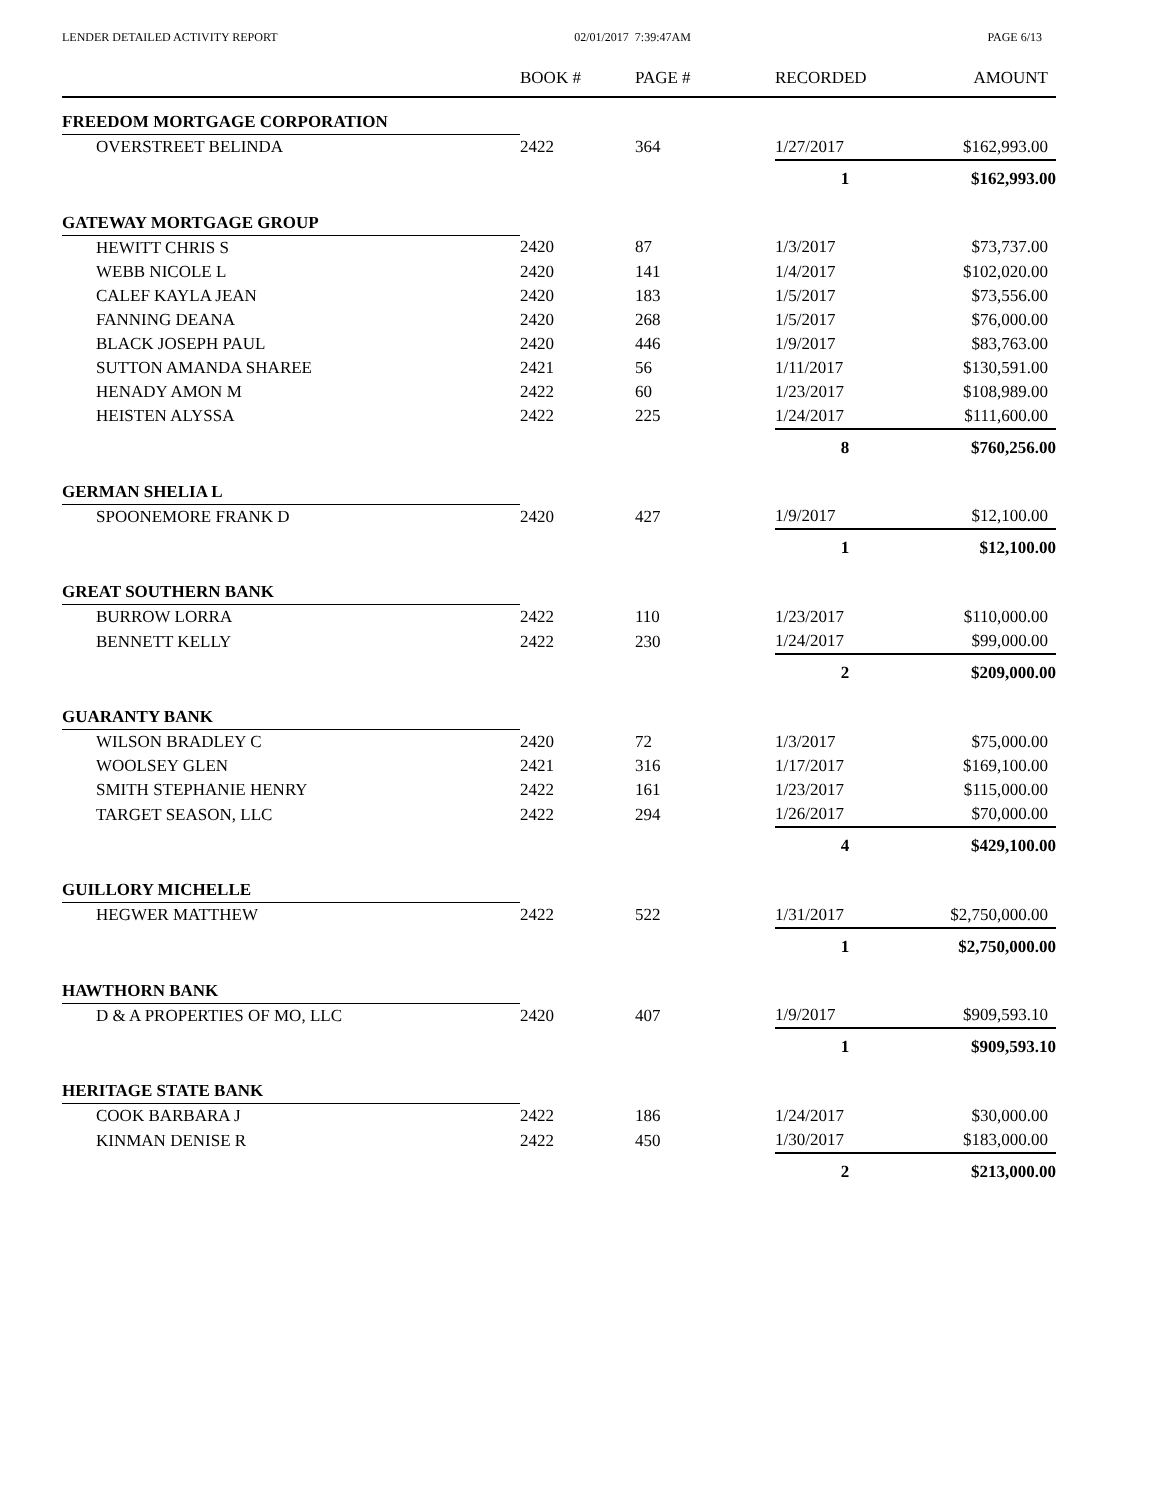LENDER DETAILED ACTIVITY REPORT 02/01/2017 7:39:47AM PAGE 6/13
| | BOOK # | PAGE # | RECORDED | AMOUNT |
| --- | --- | --- | --- | --- |
| FREEDOM MORTGAGE CORPORATION | | | | |
| OVERSTREET BELINDA | 2422 | 364 | 1/27/2017 | $162,993.00 |
| | | | 1 | $162,993.00 |
| GATEWAY MORTGAGE GROUP | | | | |
| HEWITT CHRIS S | 2420 | 87 | 1/3/2017 | $73,737.00 |
| WEBB NICOLE L | 2420 | 141 | 1/4/2017 | $102,020.00 |
| CALEF KAYLA JEAN | 2420 | 183 | 1/5/2017 | $73,556.00 |
| FANNING DEANA | 2420 | 268 | 1/5/2017 | $76,000.00 |
| BLACK JOSEPH PAUL | 2420 | 446 | 1/9/2017 | $83,763.00 |
| SUTTON AMANDA SHAREE | 2421 | 56 | 1/11/2017 | $130,591.00 |
| HENADY AMON M | 2422 | 60 | 1/23/2017 | $108,989.00 |
| HEISTEN ALYSSA | 2422 | 225 | 1/24/2017 | $111,600.00 |
| | | | 8 | $760,256.00 |
| GERMAN SHELIA L | | | | |
| SPOONEMORE FRANK D | 2420 | 427 | 1/9/2017 | $12,100.00 |
| | | | 1 | $12,100.00 |
| GREAT SOUTHERN BANK | | | | |
| BURROW LORRA | 2422 | 110 | 1/23/2017 | $110,000.00 |
| BENNETT KELLY | 2422 | 230 | 1/24/2017 | $99,000.00 |
| | | | 2 | $209,000.00 |
| GUARANTY BANK | | | | |
| WILSON BRADLEY C | 2420 | 72 | 1/3/2017 | $75,000.00 |
| WOOLSEY GLEN | 2421 | 316 | 1/17/2017 | $169,100.00 |
| SMITH STEPHANIE HENRY | 2422 | 161 | 1/23/2017 | $115,000.00 |
| TARGET SEASON, LLC | 2422 | 294 | 1/26/2017 | $70,000.00 |
| | | | 4 | $429,100.00 |
| GUILLORY MICHELLE | | | | |
| HEGWER MATTHEW | 2422 | 522 | 1/31/2017 | $2,750,000.00 |
| | | | 1 | $2,750,000.00 |
| HAWTHORN BANK | | | | |
| D & A PROPERTIES OF MO, LLC | 2420 | 407 | 1/9/2017 | $909,593.10 |
| | | | 1 | $909,593.10 |
| HERITAGE STATE BANK | | | | |
| COOK BARBARA J | 2422 | 186 | 1/24/2017 | $30,000.00 |
| KINMAN DENISE R | 2422 | 450 | 1/30/2017 | $183,000.00 |
| | | | 2 | $213,000.00 |